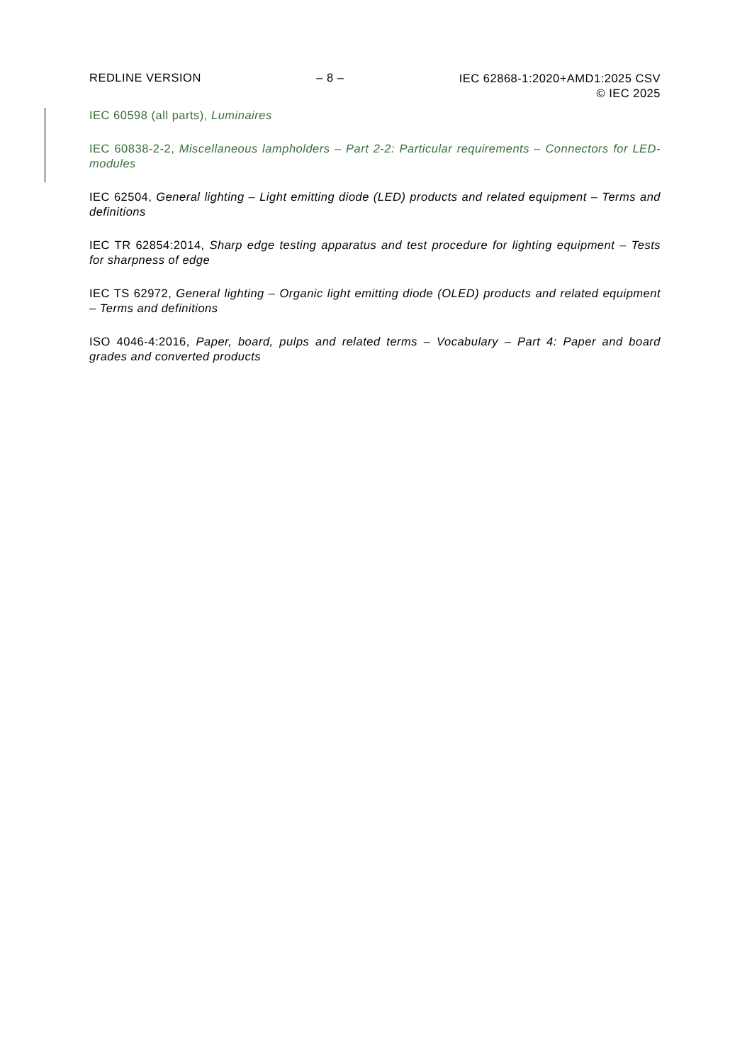REDLINE VERSION – 8 –
IEC 62868-1:2020+AMD1:2025 CSV
© IEC 2025
IEC 60598 (all parts), Luminaires
IEC 60838-2-2, Miscellaneous lampholders – Part 2-2: Particular requirements – Connectors for LED-modules
IEC 62504, General lighting – Light emitting diode (LED) products and related equipment – Terms and definitions
IEC TR 62854:2014, Sharp edge testing apparatus and test procedure for lighting equipment – Tests for sharpness of edge
IEC TS 62972, General lighting – Organic light emitting diode (OLED) products and related equipment – Terms and definitions
ISO 4046-4:2016, Paper, board, pulps and related terms – Vocabulary – Part 4: Paper and board grades and converted products